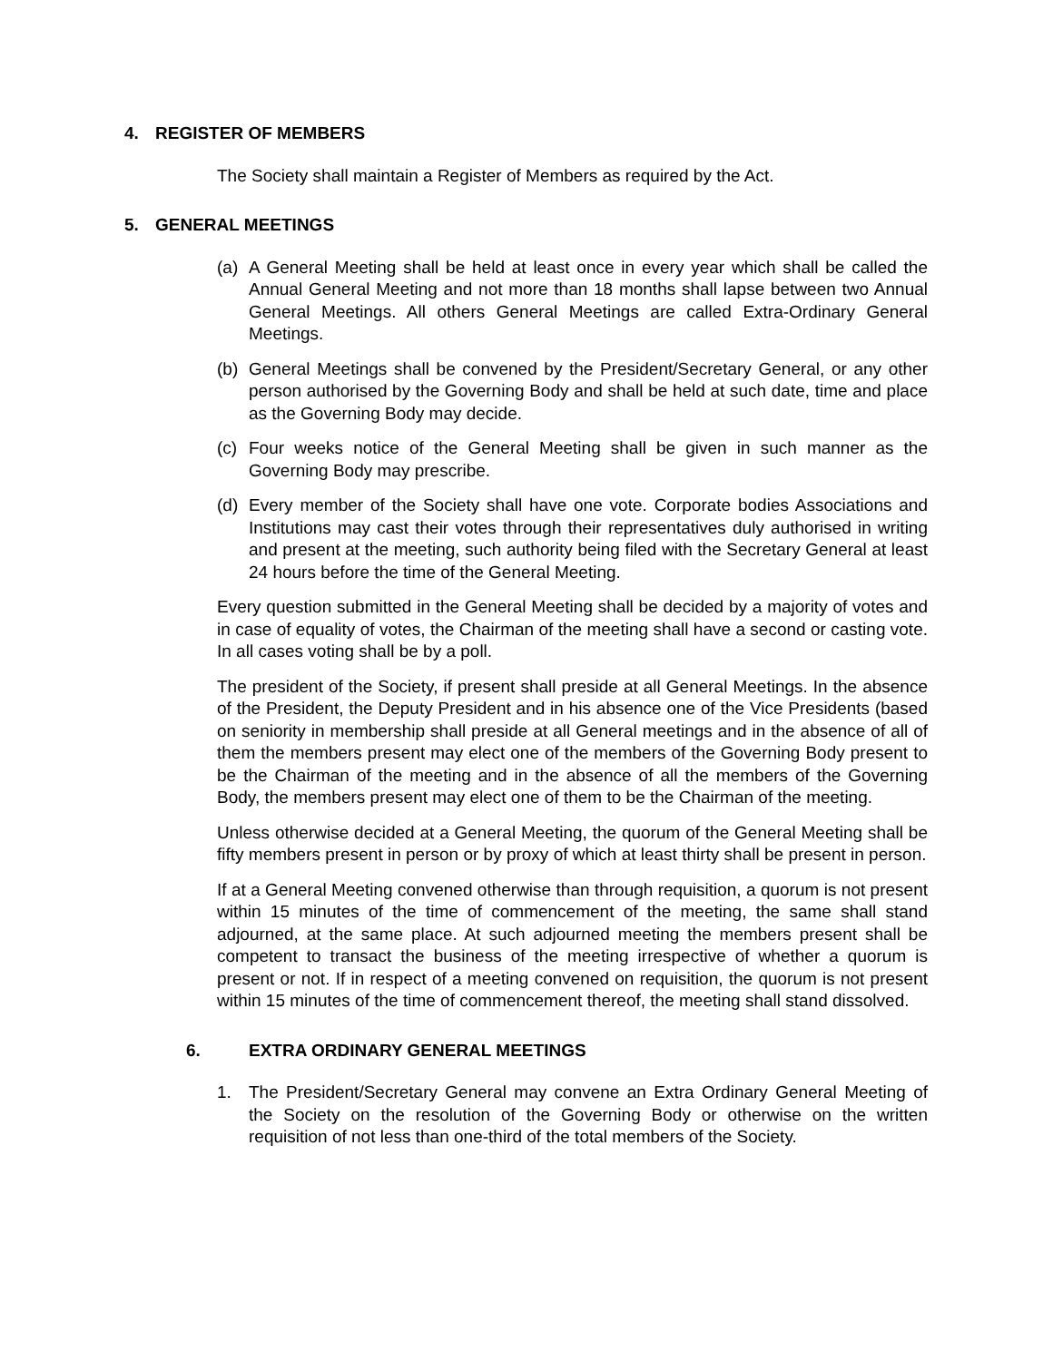4. REGISTER OF MEMBERS
The Society shall maintain a Register of Members as required by the Act.
5. GENERAL MEETINGS
(a) A General Meeting shall be held at least once in every year which shall be called the Annual General Meeting and not more than 18 months shall lapse between two Annual General Meetings. All others General Meetings are called Extra-Ordinary General Meetings.
(b) General Meetings shall be convened by the President/Secretary General, or any other person authorised by the Governing Body and shall be held at such date, time and place as the Governing Body may decide.
(c) Four weeks notice of the General Meeting shall be given in such manner as the Governing Body may prescribe.
(d) Every member of the Society shall have one vote. Corporate bodies Associations and Institutions may cast their votes through their representatives duly authorised in writing and present at the meeting, such authority being filed with the Secretary General at least 24 hours before the time of the General Meeting.
Every question submitted in the General Meeting shall be decided by a majority of votes and in case of equality of votes, the Chairman of the meeting shall have a second or casting vote. In all cases voting shall be by a poll.
The president of the Society, if present shall preside at all General Meetings. In the absence of the President, the Deputy President and in his absence one of the Vice Presidents (based on seniority in membership shall preside at all General meetings and in the absence of all of them the members present may elect one of the members of the Governing Body present to be the Chairman of the meeting and in the absence of all the members of the Governing Body, the members present may elect one of them to be the Chairman of the meeting.
Unless otherwise decided at a General Meeting, the quorum of the General Meeting shall be fifty members present in person or by proxy of which at least thirty shall be present in person.
If at a General Meeting convened otherwise than through requisition, a quorum is not present within 15 minutes of the time of commencement of the meeting, the same shall stand adjourned, at the same place. At such adjourned meeting the members present shall be competent to transact the business of the meeting irrespective of whether a quorum is present or not. If in respect of a meeting convened on requisition, the quorum is not present within 15 minutes of the time of commencement thereof, the meeting shall stand dissolved.
6. EXTRA ORDINARY GENERAL MEETINGS
1. The President/Secretary General may convene an Extra Ordinary General Meeting of the Society on the resolution of the Governing Body or otherwise on the written requisition of not less than one-third of the total members of the Society.